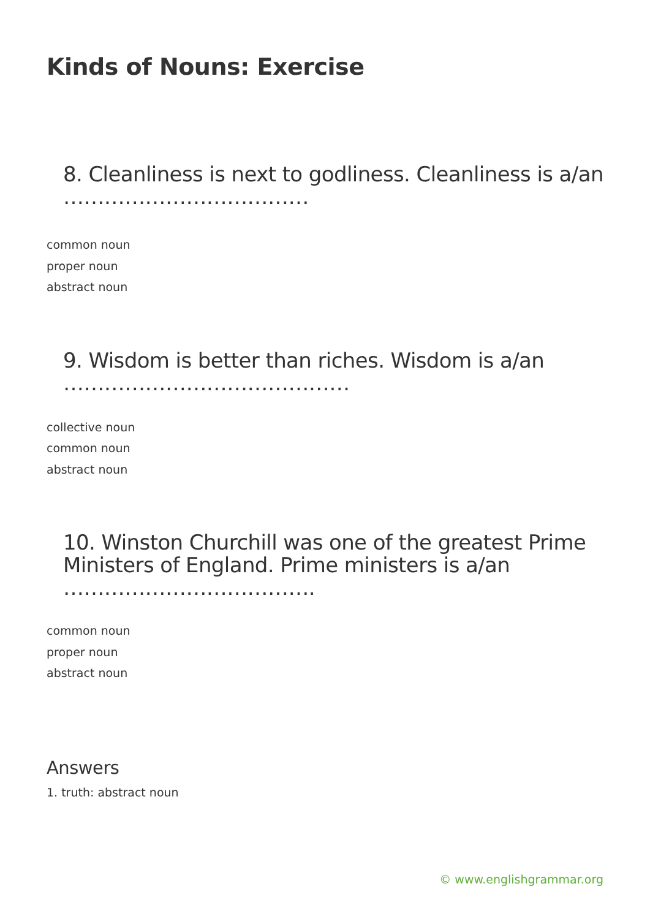Kinds of Nouns: Exercise
8. Cleanliness is next to godliness. Cleanliness is a/an ………………………………
common noun
proper noun
abstract noun
9. Wisdom is better than riches. Wisdom is a/an ……………………………………
collective noun
common noun
abstract noun
10. Winston Churchill was one of the greatest Prime Ministers of England. Prime ministers is a/an ……………………………….
common noun
proper noun
abstract noun
Answers
1. truth: abstract noun
© www.englishgrammar.org